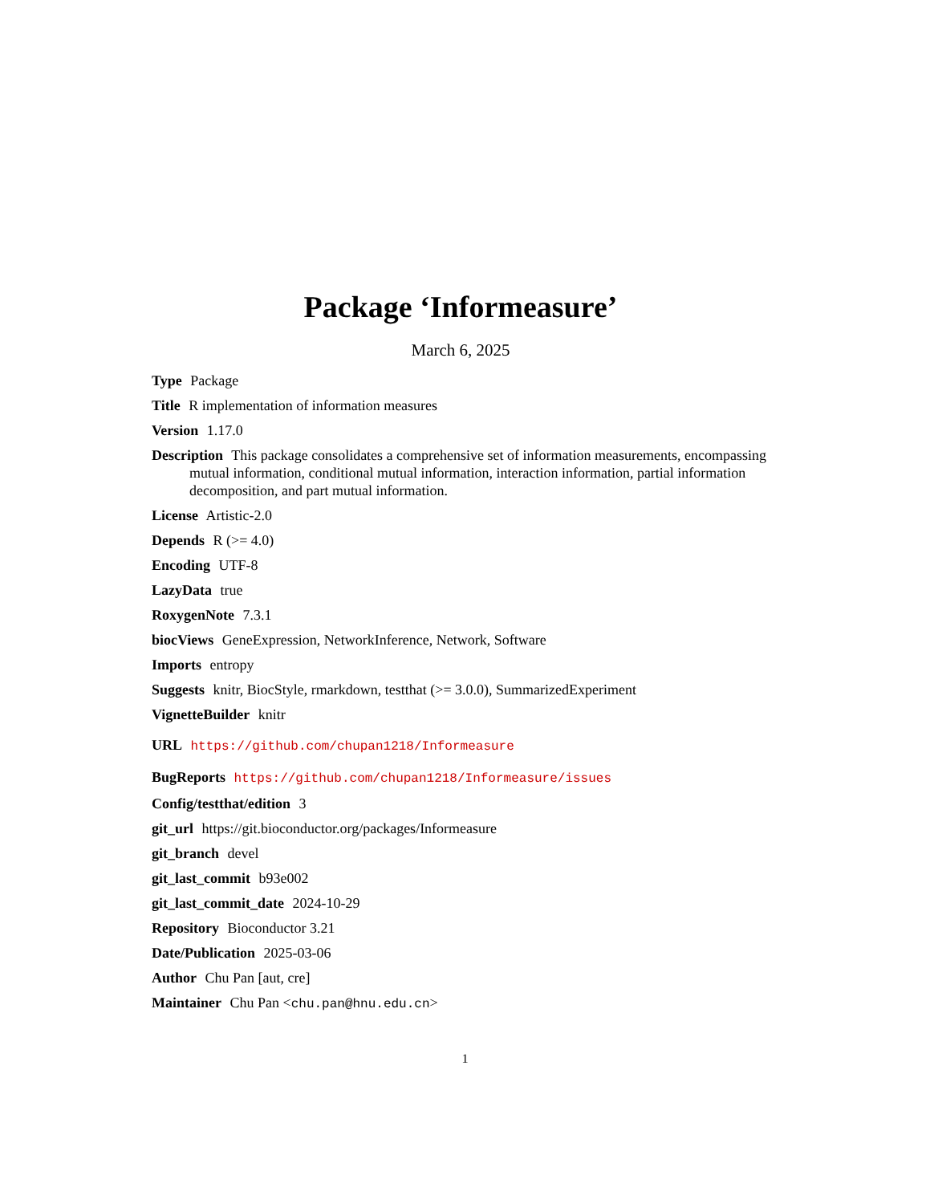Package ‘Informeasure’
March 6, 2025
Type Package
Title R implementation of information measures
Version 1.17.0
Description This package consolidates a comprehensive set of information measurements, encompassing mutual information, conditional mutual information, interaction information, partial information decomposition, and part mutual information.
License Artistic-2.0
Depends R (>= 4.0)
Encoding UTF-8
LazyData true
RoxygenNote 7.3.1
biocViews GeneExpression, NetworkInference, Network, Software
Imports entropy
Suggests knitr, BiocStyle, rmarkdown, testthat (>= 3.0.0), SummarizedExperiment
VignetteBuilder knitr
URL https://github.com/chupan1218/Informeasure
BugReports https://github.com/chupan1218/Informeasure/issues
Config/testthat/edition 3
git_url https://git.bioconductor.org/packages/Informeasure
git_branch devel
git_last_commit b93e002
git_last_commit_date 2024-10-29
Repository Bioconductor 3.21
Date/Publication 2025-03-06
Author Chu Pan [aut, cre]
Maintainer Chu Pan <chu.pan@hnu.edu.cn>
1